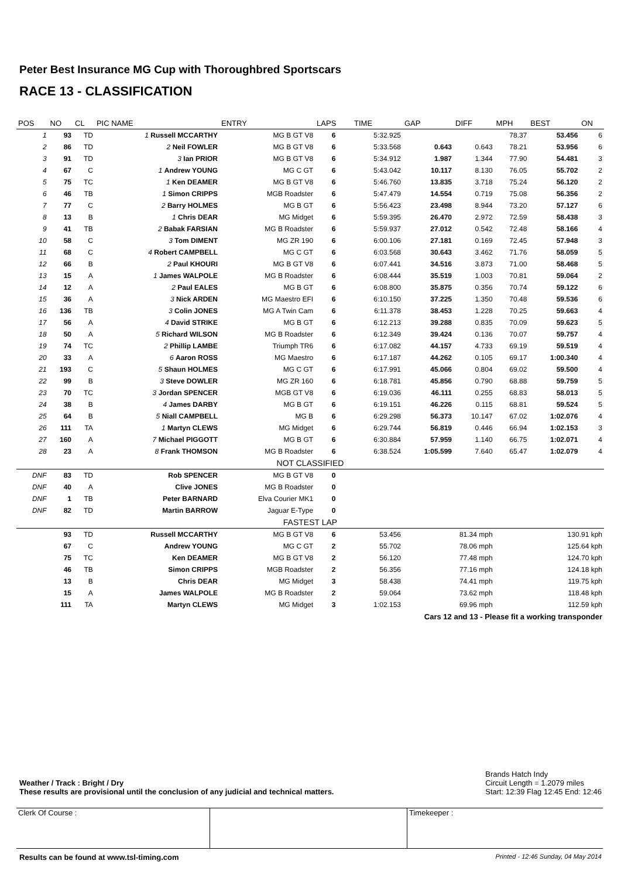Peter Best Insurance MG Cup with Thoroughbred Sportscars
RACE 13 - CLASSIFICATION
| POS | NO | CL | PIC NAME | ENTRY | LAPS | TIME | GAP | DIFF | MPH | BEST | ON |
| --- | --- | --- | --- | --- | --- | --- | --- | --- | --- | --- | --- |
| 1 | 93 | TD | 1 Russell MCCARTHY | MG B GT V8 | 6 | 5:32.925 | | | 78.37 | 53.456 | 6 |
| 2 | 86 | TD | 2 Neil FOWLER | MG B GT V8 | 6 | 5:33.568 | 0.643 | 0.643 | 78.21 | 53.956 | 6 |
| 3 | 91 | TD | 3 Ian PRIOR | MG B GT V8 | 6 | 5:34.912 | 1.987 | 1.344 | 77.90 | 54.481 | 3 |
| 4 | 67 | C | 1 Andrew YOUNG | MG C GT | 6 | 5:43.042 | 10.117 | 8.130 | 76.05 | 55.702 | 2 |
| 5 | 75 | TC | 1 Ken DEAMER | MG B GT V8 | 6 | 5:46.760 | 13.835 | 3.718 | 75.24 | 56.120 | 2 |
| 6 | 46 | TB | 1 Simon CRIPPS | MGB Roadster | 6 | 5:47.479 | 14.554 | 0.719 | 75.08 | 56.356 | 2 |
| 7 | 77 | C | 2 Barry HOLMES | MG B GT | 6 | 5:56.423 | 23.498 | 8.944 | 73.20 | 57.127 | 6 |
| 8 | 13 | B | 1 Chris DEAR | MG Midget | 6 | 5:59.395 | 26.470 | 2.972 | 72.59 | 58.438 | 3 |
| 9 | 41 | TB | 2 Babak FARSIAN | MG B Roadster | 6 | 5:59.937 | 27.012 | 0.542 | 72.48 | 58.166 | 4 |
| 10 | 58 | C | 3 Tom DIMENT | MG ZR 190 | 6 | 6:00.106 | 27.181 | 0.169 | 72.45 | 57.948 | 3 |
| 11 | 68 | C | 4 Robert CAMPBELL | MG C GT | 6 | 6:03.568 | 30.643 | 3.462 | 71.76 | 58.059 | 5 |
| 12 | 66 | B | 2 Paul KHOURI | MG B GT V8 | 6 | 6:07.441 | 34.516 | 3.873 | 71.00 | 58.468 | 5 |
| 13 | 15 | A | 1 James WALPOLE | MG B Roadster | 6 | 6:08.444 | 35.519 | 1.003 | 70.81 | 59.064 | 2 |
| 14 | 12 | A | 2 Paul EALES | MG B GT | 6 | 6:08.800 | 35.875 | 0.356 | 70.74 | 59.122 | 6 |
| 15 | 36 | A | 3 Nick ARDEN | MG Maestro EFI | 6 | 6:10.150 | 37.225 | 1.350 | 70.48 | 59.536 | 6 |
| 16 | 136 | TB | 3 Colin JONES | MG A Twin Cam | 6 | 6:11.378 | 38.453 | 1.228 | 70.25 | 59.663 | 4 |
| 17 | 56 | A | 4 David STRIKE | MG B GT | 6 | 6:12.213 | 39.288 | 0.835 | 70.09 | 59.623 | 5 |
| 18 | 50 | A | 5 Richard WILSON | MG B Roadster | 6 | 6:12.349 | 39.424 | 0.136 | 70.07 | 59.757 | 4 |
| 19 | 74 | TC | 2 Phillip LAMBE | Triumph TR6 | 6 | 6:17.082 | 44.157 | 4.733 | 69.19 | 59.519 | 4 |
| 20 | 33 | A | 6 Aaron ROSS | MG Maestro | 6 | 6:17.187 | 44.262 | 0.105 | 69.17 | 1:00.340 | 4 |
| 21 | 193 | C | 5 Shaun HOLMES | MG C GT | 6 | 6:17.991 | 45.066 | 0.804 | 69.02 | 59.500 | 4 |
| 22 | 99 | B | 3 Steve DOWLER | MG ZR 160 | 6 | 6:18.781 | 45.856 | 0.790 | 68.88 | 59.759 | 5 |
| 23 | 70 | TC | 3 Jordan SPENCER | MGB GT V8 | 6 | 6:19.036 | 46.111 | 0.255 | 68.83 | 58.013 | 5 |
| 24 | 38 | B | 4 James DARBY | MG B GT | 6 | 6:19.151 | 46.226 | 0.115 | 68.81 | 59.524 | 5 |
| 25 | 64 | B | 5 Niall CAMPBELL | MG B | 6 | 6:29.298 | 56.373 | 10.147 | 67.02 | 1:02.076 | 4 |
| 26 | 111 | TA | 1 Martyn CLEWS | MG Midget | 6 | 6:29.744 | 56.819 | 0.446 | 66.94 | 1:02.153 | 3 |
| 27 | 160 | A | 7 Michael PIGGOTT | MG B GT | 6 | 6:30.884 | 57.959 | 1.140 | 66.75 | 1:02.071 | 4 |
| 28 | 23 | A | 8 Frank THOMSON | MG B Roadster | 6 | 6:38.524 | 1:05.599 | 7.640 | 65.47 | 1:02.079 | 4 |
| NOT CLASSIFIED | | | | | | | | | | | |
| DNF | 83 | TD | Rob SPENCER | MG B GT V8 | 0 | | | | | | |
| DNF | 40 | A | Clive JONES | MG B Roadster | 0 | | | | | | |
| DNF | 1 | TB | Peter BARNARD | Elva Courier MK1 | 0 | | | | | | |
| DNF | 82 | TD | Martin BARROW | Jaguar E-Type | 0 | | | | | | |
| FASTEST LAP | | | | | | | | | | | |
| | 93 | TD | Russell MCCARTHY | MG B GT V8 | 6 | 53.456 | 81.34 mph | | 130.91 kph | | |
| | 67 | C | Andrew YOUNG | MG C GT | 2 | 55.702 | 78.06 mph | | 125.64 kph | | |
| | 75 | TC | Ken DEAMER | MG B GT V8 | 2 | 56.120 | 77.48 mph | | 124.70 kph | | |
| | 46 | TB | Simon CRIPPS | MGB Roadster | 2 | 56.356 | 77.16 mph | | 124.18 kph | | |
| | 13 | B | Chris DEAR | MG Midget | 3 | 58.438 | 74.41 mph | | 119.75 kph | | |
| | 15 | A | James WALPOLE | MG B Roadster | 2 | 59.064 | 73.62 mph | | 118.48 kph | | |
| | 111 | TA | Martyn CLEWS | MG Midget | 3 | 1:02.153 | 69.96 mph | | 112.59 kph | | |
| Cars 12 and 13 - Please fit a working transponder | | | | | | | | | | | |
Weather / Track : Bright / Dry
These results are provisional until the conclusion of any judicial and technical matters.
Brands Hatch Indy
Circuit Length = 1.2079 miles
Start: 12:39 Flag 12:45 End: 12:46
Clerk Of Course : Timekeeper :
Results can be found at www.tsl-timing.com Printed - 12:46 Sunday, 04 May 2014